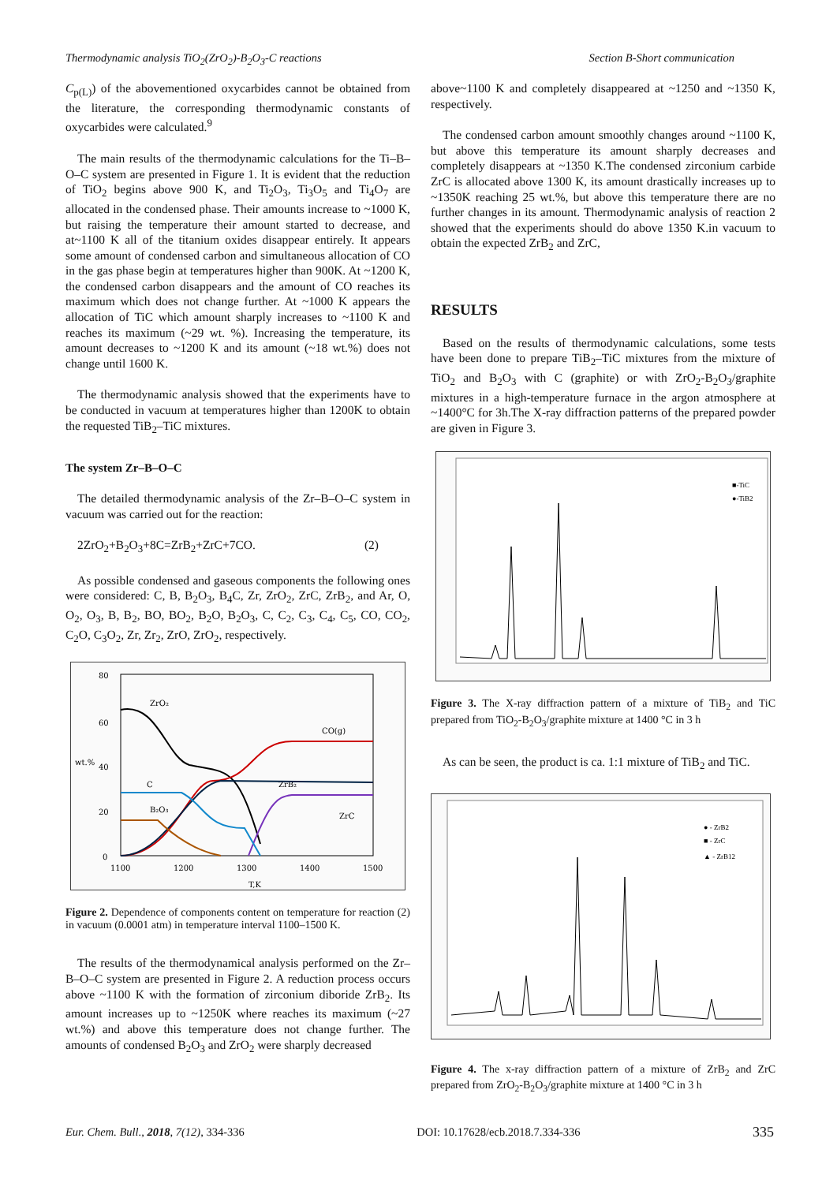Thermodynamic analysis TiO<sub>2</sub>(ZrO<sub>2</sub>)-B<sub>2</sub>O<sub>3</sub>-C reactions Section B-Short communication
C<sub>p(L)</sub>) of the abovementioned oxycarbides cannot be obtained from the literature, the corresponding thermodynamic constants of oxycarbides were calculated.<sup>9</sup>
The main results of the thermodynamic calculations for the Ti–B–O–C system are presented in Figure 1. It is evident that the reduction of TiO<sub>2</sub> begins above 900 K, and Ti<sub>2</sub>O<sub>3</sub>, Ti<sub>3</sub>O<sub>5</sub> and Ti<sub>4</sub>O<sub>7</sub> are allocated in the condensed phase. Their amounts increase to ~1000 K, but raising the temperature their amount started to decrease, and at~1100 K all of the titanium oxides disappear entirely. It appears some amount of condensed carbon and simultaneous allocation of CO in the gas phase begin at temperatures higher than 900K. At ~1200 K, the condensed carbon disappears and the amount of CO reaches its maximum which does not change further. At ~1000 K appears the allocation of TiC which amount sharply increases to ~1100 K and reaches its maximum (~29 wt. %). Increasing the temperature, its amount decreases to ~1200 K and its amount (~18 wt.%) does not change until 1600 K.
The thermodynamic analysis showed that the experiments have to be conducted in vacuum at temperatures higher than 1200K to obtain the requested TiB<sub>2</sub>–TiC mixtures.
The system Zr–B–O–C
The detailed thermodynamic analysis of the Zr–B–O–C system in vacuum was carried out for the reaction:
2ZrO<sub>2</sub>+B<sub>2</sub>O<sub>3</sub>+8C=ZrB<sub>2</sub>+ZrC+7CO. (2)
As possible condensed and gaseous components the following ones were considered: C, B, B<sub>2</sub>O<sub>3</sub>, B<sub>4</sub>C, Zr, ZrO<sub>2</sub>, ZrC, ZrB<sub>2</sub>, and Ar, O, O<sub>2</sub>, O<sub>3</sub>, B, B<sub>2</sub>, BO, BO<sub>2</sub>, B<sub>2</sub>O, B<sub>2</sub>O<sub>3</sub>, C, C<sub>2</sub>, C<sub>3</sub>, C<sub>4</sub>, C<sub>5</sub>, CO, CO<sub>2</sub>, C<sub>2</sub>O, C<sub>3</sub>O<sub>2</sub>, Zr, Zr<sub>2</sub>, ZrO, ZrO<sub>2</sub>, respectively.
80
60
40
20
0
1100
1200
1300
1400
1500
T,K
wt.%
ZrO₂
CO(g)
ZrB₂
C
B₂O₃
ZrC
Figure 2. Dependence of components content on temperature for reaction (2) in vacuum (0.0001 atm) in temperature interval 1100–1500 K.
The results of the thermodynamical analysis performed on the Zr–B–O–C system are presented in Figure 2. A reduction process occurs above ~1100 K with the formation of zirconium diboride ZrB<sub>2</sub>. Its amount increases up to ~1250K where reaches its maximum (~27 wt.%) and above this temperature does not change further. The amounts of condensed B<sub>2</sub>O<sub>3</sub> and ZrO<sub>2</sub> were sharply decreased
above~1100 K and completely disappeared at ~1250 and ~1350 K, respectively.
The condensed carbon amount smoothly changes around ~1100 K, but above this temperature its amount sharply decreases and completely disappears at ~1350 K.The condensed zirconium carbide ZrC is allocated above 1300 K, its amount drastically increases up to ~1350K reaching 25 wt.%, but above this temperature there are no further changes in its amount. Thermodynamic analysis of reaction 2 showed that the experiments should do above 1350 K.in vacuum to obtain the expected ZrB<sub>2</sub> and ZrC,
RESULTS
Based on the results of thermodynamic calculations, some tests have been done to prepare TiB<sub>2</sub>–TiC mixtures from the mixture of TiO<sub>2</sub> and B<sub>2</sub>O<sub>3</sub> with C (graphite) or with ZrO<sub>2</sub>-B<sub>2</sub>O<sub>3</sub>/graphite mixtures in a high-temperature furnace in the argon atmosphere at ~1400°C for 3h.The X-ray diffraction patterns of the prepared powder are given in Figure 3.
■-TiC
●-TiB2
Figure 3. The X-ray diffraction pattern of a mixture of TiB<sub>2</sub> and TiC prepared from TiO<sub>2</sub>-B<sub>2</sub>O<sub>3</sub>/graphite mixture at 1400 °C in 3 h
As can be seen, the product is ca. 1:1 mixture of TiB<sub>2</sub> and TiC.
● - ZrB2
■ - ZrC
▲ - ZrB12
Figure 4. The x-ray diffraction pattern of a mixture of ZrB<sub>2</sub> and ZrC prepared from ZrO<sub>2</sub>-B<sub>2</sub>O<sub>3</sub>/graphite mixture at 1400 °C in 3 h
Eur. Chem. Bull., 2018, 7(12), 334-336 DOI: 10.17628/ecb.2018.7.334-336 335